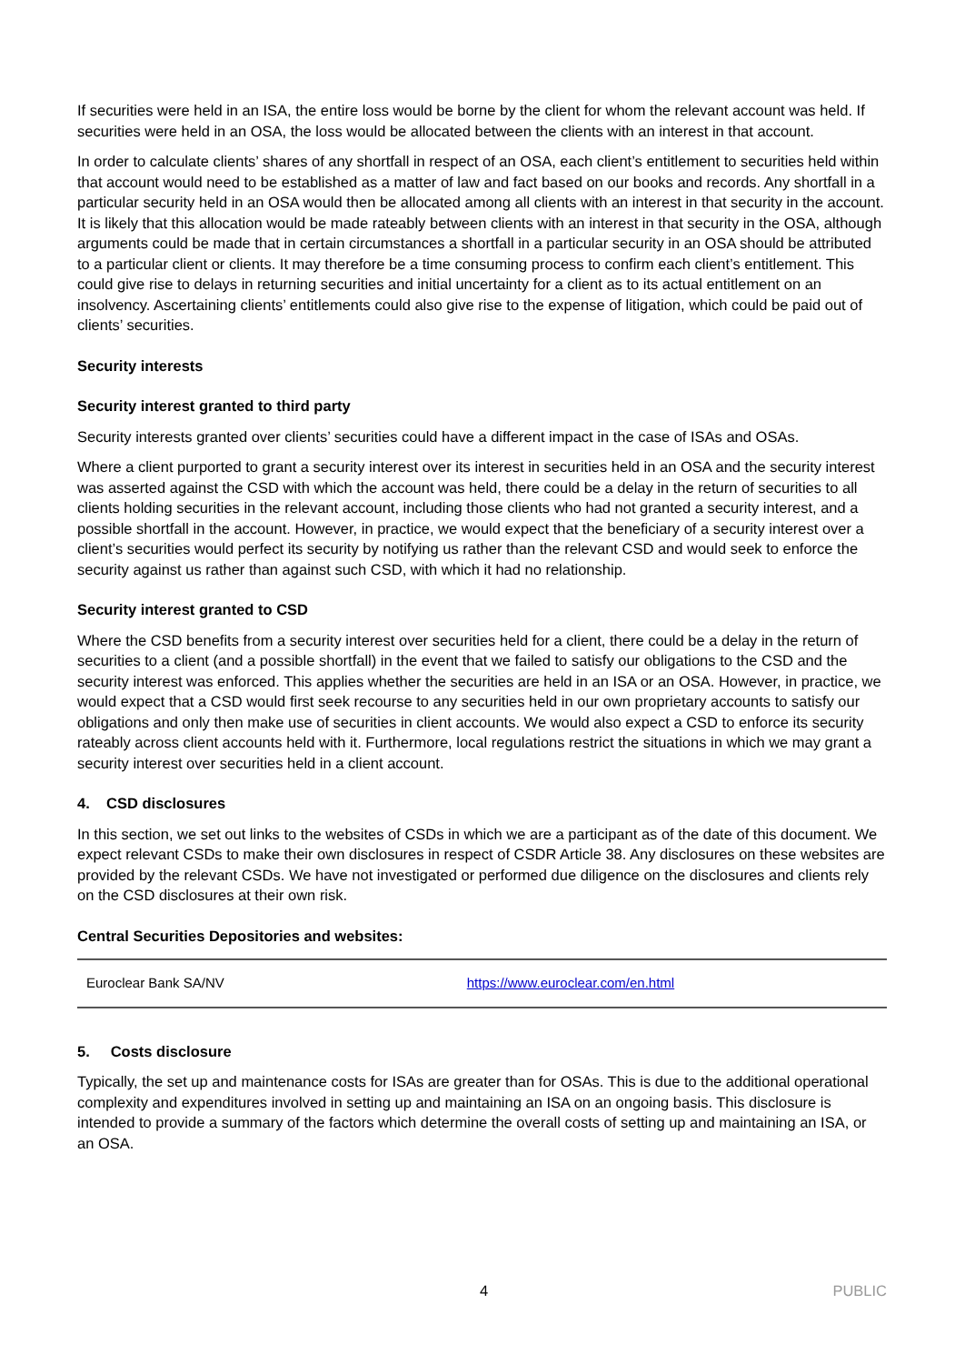If securities were held in an ISA, the entire loss would be borne by the client for whom the relevant account was held. If securities were held in an OSA, the loss would be allocated between the clients with an interest in that account.
In order to calculate clients’ shares of any shortfall in respect of an OSA, each client’s entitlement to securities held within that account would need to be established as a matter of law and fact based on our books and records. Any shortfall in a particular security held in an OSA would then be allocated among all clients with an interest in that security in the account. It is likely that this allocation would be made rateably between clients with an interest in that security in the OSA, although arguments could be made that in certain circumstances a shortfall in a particular security in an OSA should be attributed to a particular client or clients. It may therefore be a time consuming process to confirm each client’s entitlement. This could give rise to delays in returning securities and initial uncertainty for a client as to its actual entitlement on an insolvency. Ascertaining clients’ entitlements could also give rise to the expense of litigation, which could be paid out of clients’ securities.
Security interests
Security interest granted to third party
Security interests granted over clients’ securities could have a different impact in the case of ISAs and OSAs.
Where a client purported to grant a security interest over its interest in securities held in an OSA and the security interest was asserted against the CSD with which the account was held, there could be a delay in the return of securities to all clients holding securities in the relevant account, including those clients who had not granted a security interest, and a possible shortfall in the account. However, in practice, we would expect that the beneficiary of a security interest over a client’s securities would perfect its security by notifying us rather than the relevant CSD and would seek to enforce the security against us rather than against such CSD, with which it had no relationship.
Security interest granted to CSD
Where the CSD benefits from a security interest over securities held for a client, there could be a delay in the return of securities to a client (and a possible shortfall) in the event that we failed to satisfy our obligations to the CSD and the security interest was enforced. This applies whether the securities are held in an ISA or an OSA. However, in practice, we would expect that a CSD would first seek recourse to any securities held in our own proprietary accounts to satisfy our obligations and only then make use of securities in client accounts. We would also expect a CSD to enforce its security rateably across client accounts held with it. Furthermore, local regulations restrict the situations in which we may grant a security interest over securities held in a client account.
4. CSD disclosures
In this section, we set out links to the websites of CSDs in which we are a participant as of the date of this document. We expect relevant CSDs to make their own disclosures in respect of CSDR Article 38. Any disclosures on these websites are provided by the relevant CSDs. We have not investigated or performed due diligence on the disclosures and clients rely on the CSD disclosures at their own risk.
Central Securities Depositories and websites:
| Euroclear Bank SA/NV | https://www.euroclear.com/en.html |
5. Costs disclosure
Typically, the set up and maintenance costs for ISAs are greater than for OSAs. This is due to the additional operational complexity and expenditures involved in setting up and maintaining an ISA on an ongoing basis. This disclosure is intended to provide a summary of the factors which determine the overall costs of setting up and maintaining an ISA, or an OSA.
4 PUBLIC